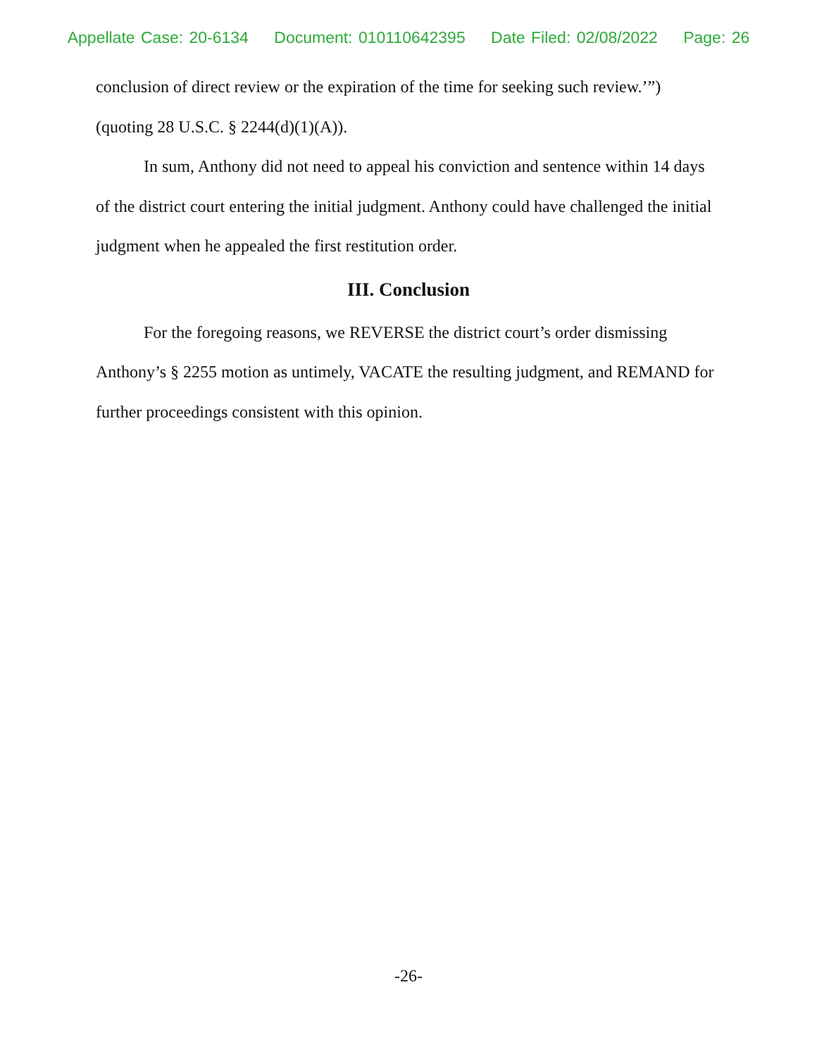Appellate Case: 20-6134 Document: 010110642395 Date Filed: 02/08/2022 Page: 26
conclusion of direct review or the expiration of the time for seeking such review.’”) (quoting 28 U.S.C. § 2244(d)(1)(A)).
In sum, Anthony did not need to appeal his conviction and sentence within 14 days of the district court entering the initial judgment. Anthony could have challenged the initial judgment when he appealed the first restitution order.
III. Conclusion
For the foregoing reasons, we REVERSE the district court’s order dismissing Anthony’s § 2255 motion as untimely, VACATE the resulting judgment, and REMAND for further proceedings consistent with this opinion.
-26-